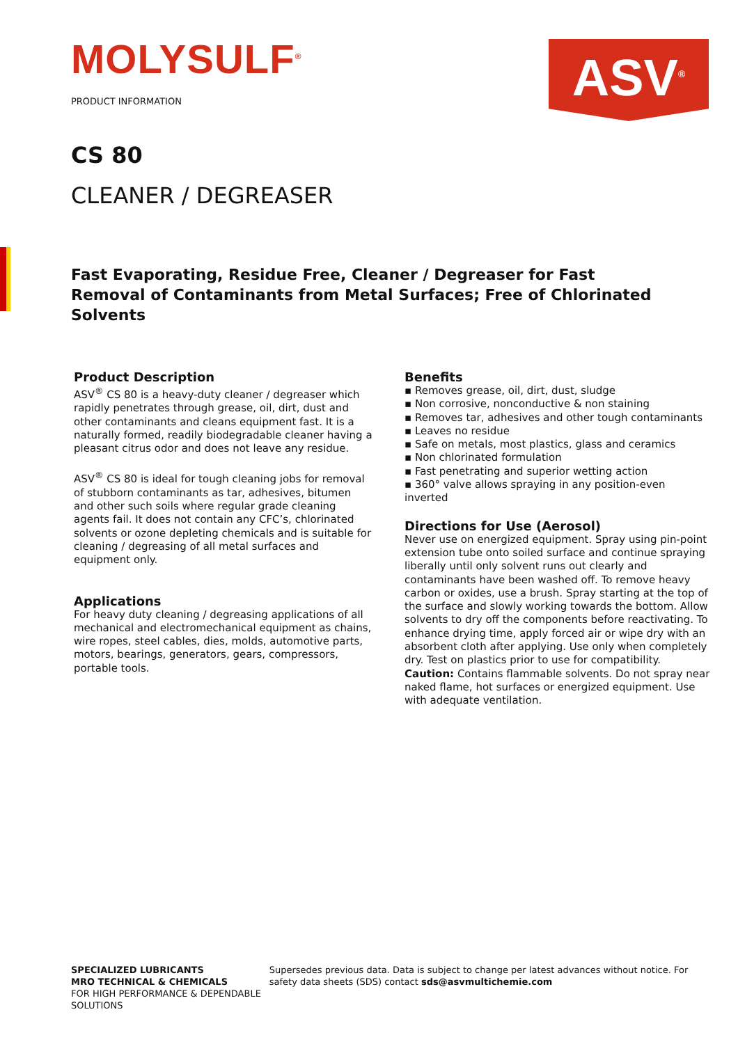MOLYSULF<sup>®</sup>
PRODUCT INFORMATION
ASV<sup>®</sup>
CS 80
CLEANER / DEGREASER
Fast Evaporating, Residue Free, Cleaner / Degreaser for Fast Removal of Contaminants from Metal Surfaces; Free of Chlorinated Solvents
Product Description
ASV<sup>®</sup> CS 80 is a heavy-duty cleaner / degreaser which rapidly penetrates through grease, oil, dirt, dust and other contaminants and cleans equipment fast. It is a naturally formed, readily biodegradable cleaner having a pleasant citrus odor and does not leave any residue.
ASV<sup>®</sup> CS 80 is ideal for tough cleaning jobs for removal of stubborn contaminants as tar, adhesives, bitumen and other such soils where regular grade cleaning agents fail. It does not contain any CFC’s, chlorinated solvents or ozone depleting chemicals and is suitable for cleaning / degreasing of all metal surfaces and equipment only.
Applications
For heavy duty cleaning / degreasing applications of all mechanical and electromechanical equipment as chains, wire ropes, steel cables, dies, molds, automotive parts, motors, bearings, generators, gears, compressors, portable tools.
Benefits
▪ Removes grease, oil, dirt, dust, sludge
▪ Non corrosive, nonconductive & non staining
▪ Removes tar, adhesives and other tough contaminants
▪ Leaves no residue
▪ Safe on metals, most plastics, glass and ceramics
▪ Non chlorinated formulation
▪ Fast penetrating and superior wetting action
▪ 360° valve allows spraying in any position-even inverted
Directions for Use (Aerosol)
Never use on energized equipment. Spray using pin-point extension tube onto soiled surface and continue spraying liberally until only solvent runs out clearly and contaminants have been washed off. To remove heavy carbon or oxides, use a brush. Spray starting at the top of the surface and slowly working towards the bottom. Allow solvents to dry off the components before reactivating. To enhance drying time, apply forced air or wipe dry with an absorbent cloth after applying. Use only when completely dry. Test on plastics prior to use for compatibility. Caution: Contains flammable solvents. Do not spray near naked flame, hot surfaces or energized equipment. Use with adequate ventilation.
SPECIALIZED LUBRICANTS
MRO TECHNICAL & CHEMICALS
FOR HIGH PERFORMANCE & DEPENDABLE SOLUTIONS
Supersedes previous data. Data is subject to change per latest advances without notice. For safety data sheets (SDS) contact sds@asvmultichemie.com